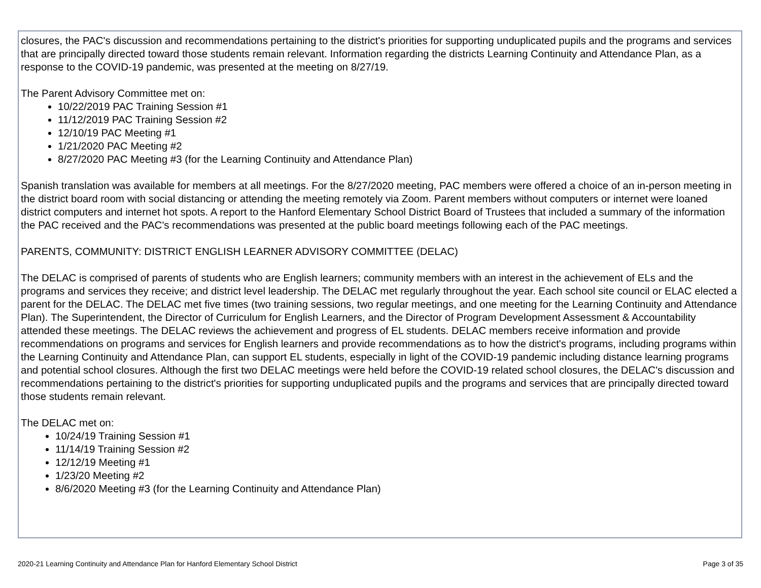closures, the PAC's discussion and recommendations pertaining to the district's priorities for supporting unduplicated pupils and the programs and services that are principally directed toward those students remain relevant. Information regarding the districts Learning Continuity and Attendance Plan, as a response to the COVID-19 pandemic, was presented at the meeting on 8/27/19.
The Parent Advisory Committee met on:
10/22/2019 PAC Training Session #1
11/12/2019 PAC Training Session #2
12/10/19 PAC Meeting #1
1/21/2020 PAC Meeting #2
8/27/2020 PAC Meeting #3 (for the Learning Continuity and Attendance Plan)
Spanish translation was available for members at all meetings. For the 8/27/2020 meeting, PAC members were offered a choice of an in-person meeting in the district board room with social distancing or attending the meeting remotely via Zoom. Parent members without computers or internet were loaned district computers and internet hot spots. A report to the Hanford Elementary School District Board of Trustees that included a summary of the information the PAC received and the PAC's recommendations was presented at the public board meetings following each of the PAC meetings.
PARENTS, COMMUNITY: DISTRICT ENGLISH LEARNER ADVISORY COMMITTEE (DELAC)
The DELAC is comprised of parents of students who are English learners; community members with an interest in the achievement of ELs and the programs and services they receive; and district level leadership. The DELAC met regularly throughout the year. Each school site council or ELAC elected a parent for the DELAC. The DELAC met five times (two training sessions, two regular meetings, and one meeting for the Learning Continuity and Attendance Plan). The Superintendent, the Director of Curriculum for English Learners, and the Director of Program Development Assessment & Accountability attended these meetings. The DELAC reviews the achievement and progress of EL students. DELAC members receive information and provide recommendations on programs and services for English learners and provide recommendations as to how the district's programs, including programs within the Learning Continuity and Attendance Plan, can support EL students, especially in light of the COVID-19 pandemic including distance learning programs and potential school closures. Although the first two DELAC meetings were held before the COVID-19 related school closures, the DELAC's discussion and recommendations pertaining to the district's priorities for supporting unduplicated pupils and the programs and services that are principally directed toward those students remain relevant.
The DELAC met on:
10/24/19 Training Session #1
11/14/19 Training Session #2
12/12/19 Meeting #1
1/23/20 Meeting #2
8/6/2020 Meeting #3 (for the Learning Continuity and Attendance Plan)
2020-21 Learning Continuity and Attendance Plan for Hanford Elementary School District Page 3 of 35